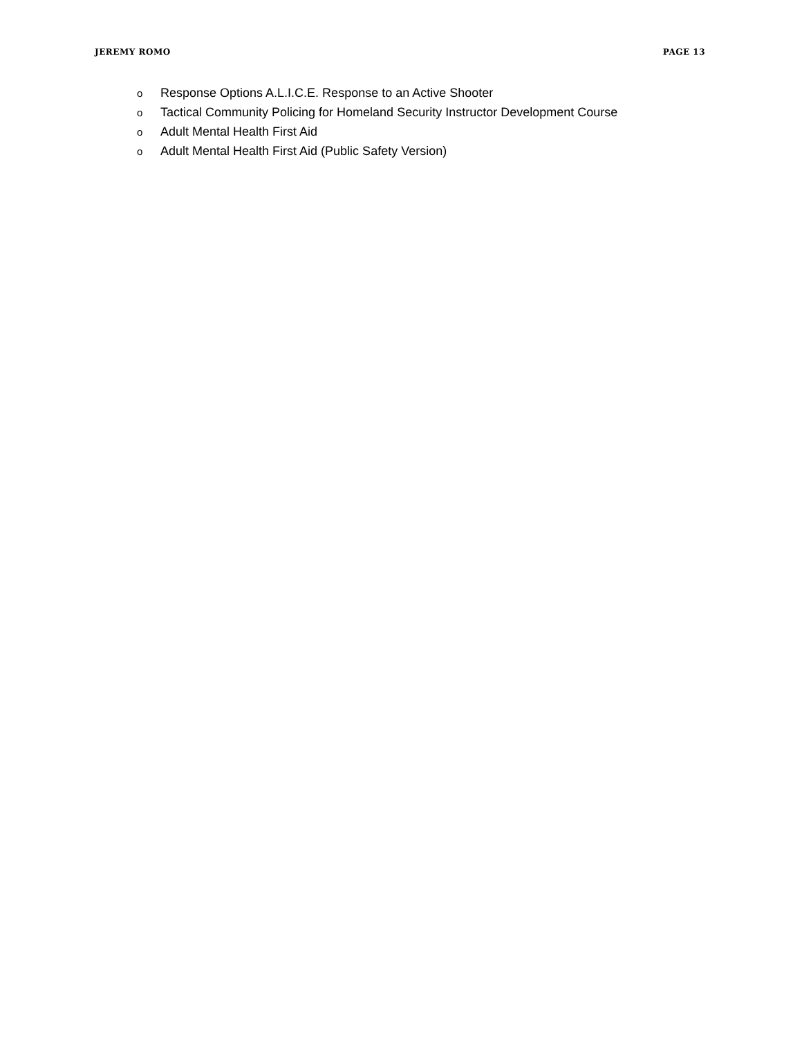JEREMY ROMO PAGE 13
o Response Options A.L.I.C.E. Response to an Active Shooter
o Tactical Community Policing for Homeland Security Instructor Development Course
o Adult Mental Health First Aid
o Adult Mental Health First Aid (Public Safety Version)